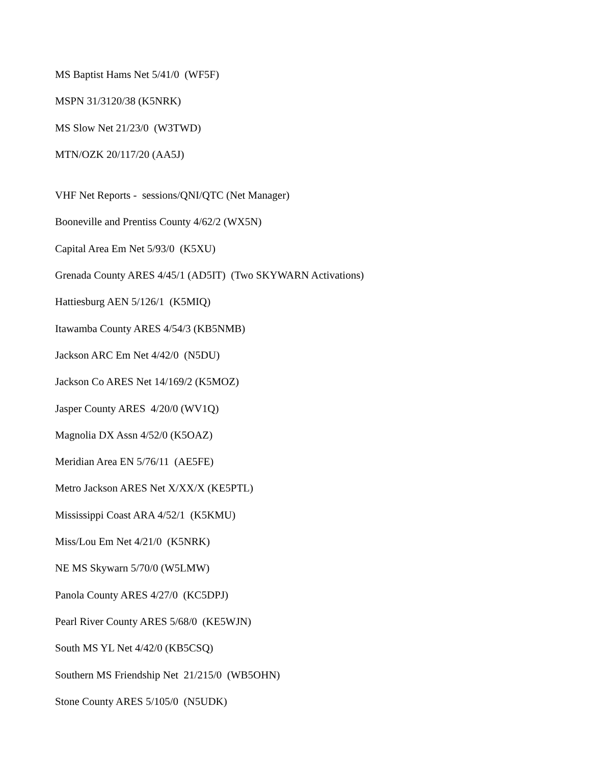MS Baptist Hams Net 5/41/0 (WF5F)
MSPN 31/3120/38 (K5NRK)
MS Slow Net 21/23/0 (W3TWD)
MTN/OZK 20/117/20 (AA5J)
VHF Net Reports - sessions/QNI/QTC (Net Manager)
Booneville and Prentiss County 4/62/2 (WX5N)
Capital Area Em Net 5/93/0 (K5XU)
Grenada County ARES 4/45/1 (AD5IT) (Two SKYWARN Activations)
Hattiesburg AEN 5/126/1 (K5MIQ)
Itawamba County ARES 4/54/3 (KB5NMB)
Jackson ARC Em Net 4/42/0 (N5DU)
Jackson Co ARES Net 14/169/2 (K5MOZ)
Jasper County ARES 4/20/0 (WV1Q)
Magnolia DX Assn 4/52/0 (K5OAZ)
Meridian Area EN 5/76/11 (AE5FE)
Metro Jackson ARES Net X/XX/X (KE5PTL)
Mississippi Coast ARA 4/52/1 (K5KMU)
Miss/Lou Em Net 4/21/0 (K5NRK)
NE MS Skywarn 5/70/0 (W5LMW)
Panola County ARES 4/27/0 (KC5DPJ)
Pearl River County ARES 5/68/0 (KE5WJN)
South MS YL Net 4/42/0 (KB5CSQ)
Southern MS Friendship Net 21/215/0 (WB5OHN)
Stone County ARES 5/105/0 (N5UDK)